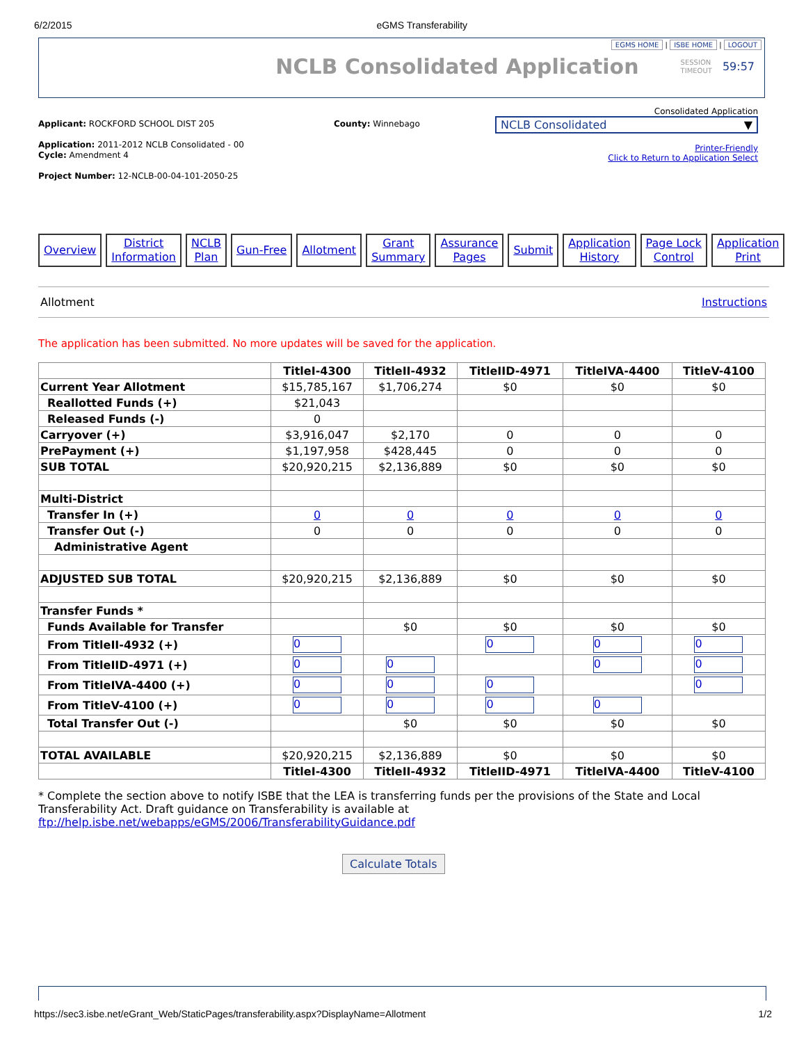6/2/2015 eGMS Transferability
EGMS HOME | ISBE HOME | LOGOUT
NCLB Consolidated Application
SESSION
TIMEOUT
59:57
Applicant: ROCKFORD SCHOOL DIST 205
Application: 2011-2012 NCLB Consolidated - 00
Cycle: Amendment 4
Project Number: 12-NCLB-00-04-101-2050-25
County: Winnebago
Consolidated Application
NCLB Consolidated ▼
Printer-Friendly
Click to Return to Application Select
Overview District
Information
NCLB
Plan
Gun-Free Allotment Grant
Summary
Assurance
Pages
Submit Application
History
Page Lock
Control
Application
Print
Allotment Instructions
The application has been submitted. No more updates will be saved for the application.
| | TitleI-4300 | TitleII-4932 | TitleIID-4971 | TitleIVA-4400 | TitleV-4100 |
| --- | --- | --- | --- | --- | --- |
| Current Year Allotment | $15,785,167 | $1,706,274 | $0 | $0 | $0 |
| Reallotted Funds (+) | $21,043 | | | | |
| Released Funds (-) | 0 | | | | |
| Carryover (+) | $3,916,047 | $2,170 | 0 | 0 | 0 |
| PrePayment (+) | $1,197,958 | $428,445 | 0 | 0 | 0 |
| SUB TOTAL | $20,920,215 | $2,136,889 | $0 | $0 | $0 |
| Multi-District | | | | | |
| Transfer In (+) | 0 | 0 | 0 | 0 | 0 |
| Transfer Out (-) | 0 | 0 | 0 | 0 | 0 |
| Administrative Agent | | | | | |
| ADJUSTED SUB TOTAL | $20,920,215 | $2,136,889 | $0 | $0 | $0 |
| Transfer Funds * | | | | | |
| Funds Available for Transfer | | $0 | $0 | $0 | $0 |
| From TitleII-4932 (+) | 0 | | 0 | 0 | 0 |
| From TitleIID-4971 (+) | 0 | 0 | | 0 | 0 |
| From TitleIVA-4400 (+) | 0 | 0 | 0 | | 0 |
| From TitleV-4100 (+) | 0 | 0 | 0 | 0 | |
| Total Transfer Out (-) | | $0 | $0 | $0 | $0 |
| TOTAL AVAILABLE | $20,920,215 | $2,136,889 | $0 | $0 | $0 |
| | TitleI-4300 | TitleII-4932 | TitleIID-4971 | TitleIVA-4400 | TitleV-4100 |
* Complete the section above to notify ISBE that the LEA is transferring funds per the provisions of the State and Local Transferability Act. Draft guidance on Transferability is available at ftp://help.isbe.net/webapps/eGMS/2006/TransferabilityGuidance.pdf
Calculate Totals
https://sec3.isbe.net/eGrant_Web/StaticPages/transferability.aspx?DisplayName=Allotment 1/2